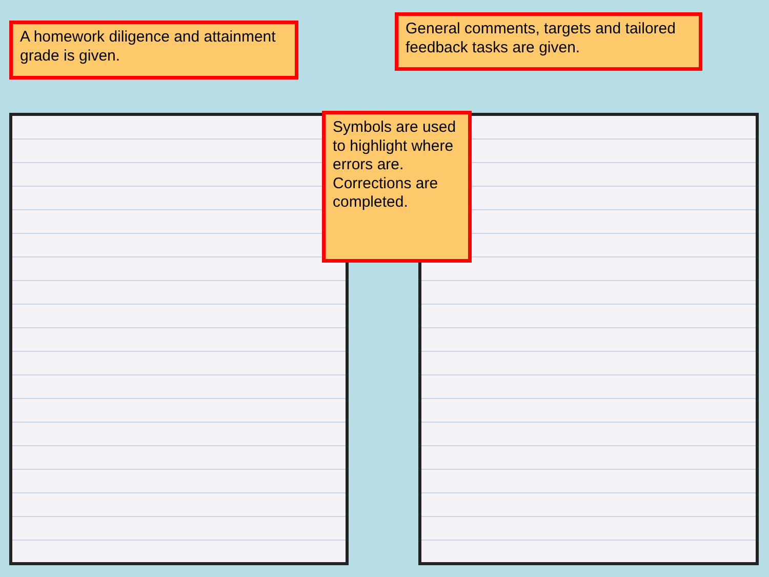A homework diligence and attainment grade is given.
General comments, targets and tailored feedback tasks are given.
Symbols are used to highlight where errors are. Corrections are completed.